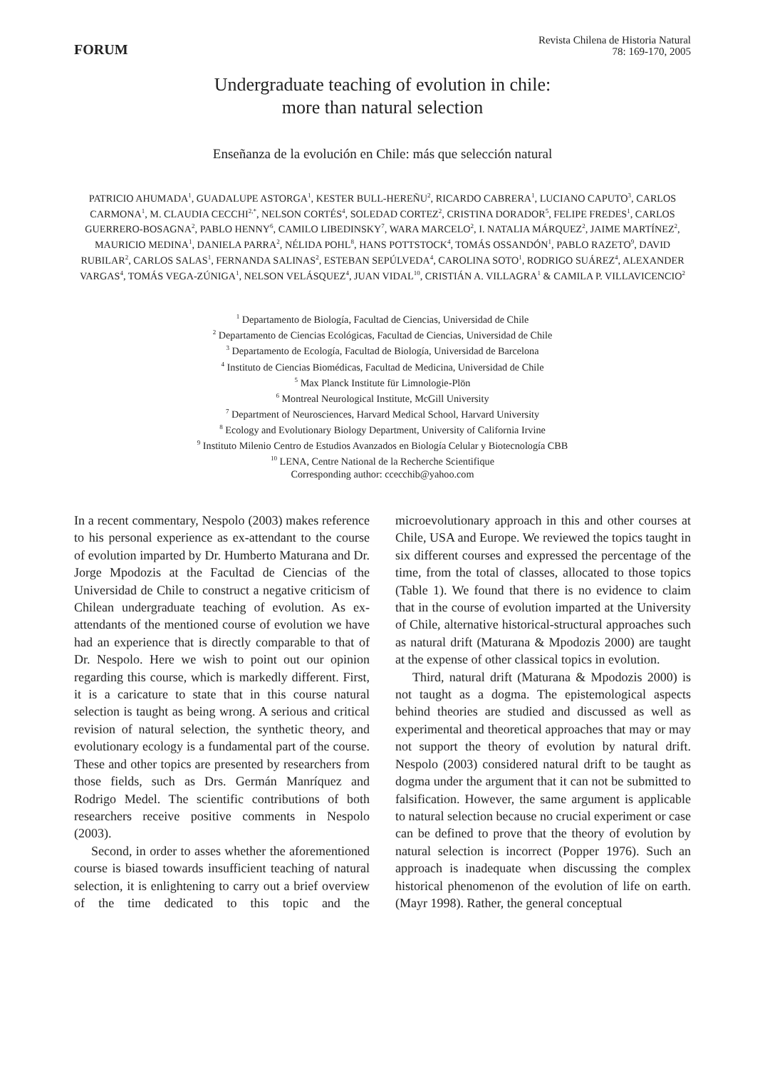FORUM
Revista Chilena de Historia Natural
78: 169-170, 2005
Undergraduate teaching of evolution in chile:
more than natural selection
Enseñanza de la evolución en Chile: más que selección natural
PATRICIO AHUMADA<sup>1</sup>, GUADALUPE ASTORGA<sup>1</sup>, KESTER BULL-HEREÑU<sup>2</sup>, RICARDO CABRERA<sup>1</sup>, LUCIANO CAPUTO<sup>3</sup>, CARLOS CARMONA<sup>1</sup>, M. CLAUDIA CECCHI<sup>2,*</sup>, NELSON CORTÉS<sup>4</sup>, SOLEDAD CORTEZ<sup>2</sup>, CRISTINA DORADOR<sup>5</sup>, FELIPE FREDES<sup>1</sup>, CARLOS GUERRERO-BOSAGNA<sup>2</sup>, PABLO HENNY<sup>6</sup>, CAMILO LIBEDINSKY<sup>7</sup>, WARA MARCELO<sup>2</sup>, I. NATALIA MÁRQUEZ<sup>2</sup>, JAIME MARTÍNEZ<sup>2</sup>, MAURICIO MEDINA<sup>1</sup>, DANIELA PARRA<sup>2</sup>, NÉLIDA POHL<sup>8</sup>, HANS POTTSTOCK<sup>4</sup>, TOMÁS OSSANDÓN<sup>1</sup>, PABLO RAZETO<sup>9</sup>, DAVID RUBILAR<sup>2</sup>, CARLOS SALAS<sup>1</sup>, FERNANDA SALINAS<sup>2</sup>, ESTEBAN SEPÚLVEDA<sup>4</sup>, CAROLINA SOTO<sup>1</sup>, RODRIGO SUÁREZ<sup>4</sup>, ALEXANDER VARGAS<sup>4</sup>, TOMÁS VEGA-ZÚNIGA<sup>1</sup>, NELSON VELÁSQUEZ<sup>4</sup>, JUAN VIDAL<sup>10</sup>, CRISTIÁN A. VILLAGRA<sup>1</sup> & CAMILA P. VILLAVICENCIO<sup>2</sup>
<sup>1</sup> Departamento de Biología, Facultad de Ciencias, Universidad de Chile
<sup>2</sup> Departamento de Ciencias Ecológicas, Facultad de Ciencias, Universidad de Chile
<sup>3</sup> Departamento de Ecología, Facultad de Biología, Universidad de Barcelona
<sup>4</sup> Instituto de Ciencias Biomédicas, Facultad de Medicina, Universidad de Chile
<sup>5</sup> Max Planck Institute für Limnologie-Plön
<sup>6</sup> Montreal Neurological Institute, McGill University
<sup>7</sup> Department of Neurosciences, Harvard Medical School, Harvard University
<sup>8</sup> Ecology and Evolutionary Biology Department, University of California Irvine
<sup>9</sup> Instituto Milenio Centro de Estudios Avanzados en Biología Celular y Biotecnología CBB
<sup>10</sup> LENA, Centre National de la Recherche Scientifique
Corresponding author: ccecchib@yahoo.com
In a recent commentary, Nespolo (2003) makes reference to his personal experience as ex-attendant to the course of evolution imparted by Dr. Humberto Maturana and Dr. Jorge Mpodozis at the Facultad de Ciencias of the Universidad de Chile to construct a negative criticism of Chilean undergraduate teaching of evolution. As ex-attendants of the mentioned course of evolution we have had an experience that is directly comparable to that of Dr. Nespolo. Here we wish to point out our opinion regarding this course, which is markedly different. First, it is a caricature to state that in this course natural selection is taught as being wrong. A serious and critical revision of natural selection, the synthetic theory, and evolutionary ecology is a fundamental part of the course. These and other topics are presented by researchers from those fields, such as Drs. Germán Manríquez and Rodrigo Medel. The scientific contributions of both researchers receive positive comments in Nespolo (2003).
Second, in order to asses whether the aforementioned course is biased towards insufficient teaching of natural selection, it is enlightening to carry out a brief overview of the time dedicated to this topic and the microevolutionary approach in this and other courses at Chile, USA and Europe. We reviewed the topics taught in six different courses and expressed the percentage of the time, from the total of classes, allocated to those topics (Table 1). We found that there is no evidence to claim that in the course of evolution imparted at the University of Chile, alternative historical-structural approaches such as natural drift (Maturana & Mpodozis 2000) are taught at the expense of other classical topics in evolution.
Third, natural drift (Maturana & Mpodozis 2000) is not taught as a dogma. The epistemological aspects behind theories are studied and discussed as well as experimental and theoretical approaches that may or may not support the theory of evolution by natural drift. Nespolo (2003) considered natural drift to be taught as dogma under the argument that it can not be submitted to falsification. However, the same argument is applicable to natural selection because no crucial experiment or case can be defined to prove that the theory of evolution by natural selection is incorrect (Popper 1976). Such an approach is inadequate when discussing the complex historical phenomenon of the evolution of life on earth. (Mayr 1998). Rather, the general conceptual